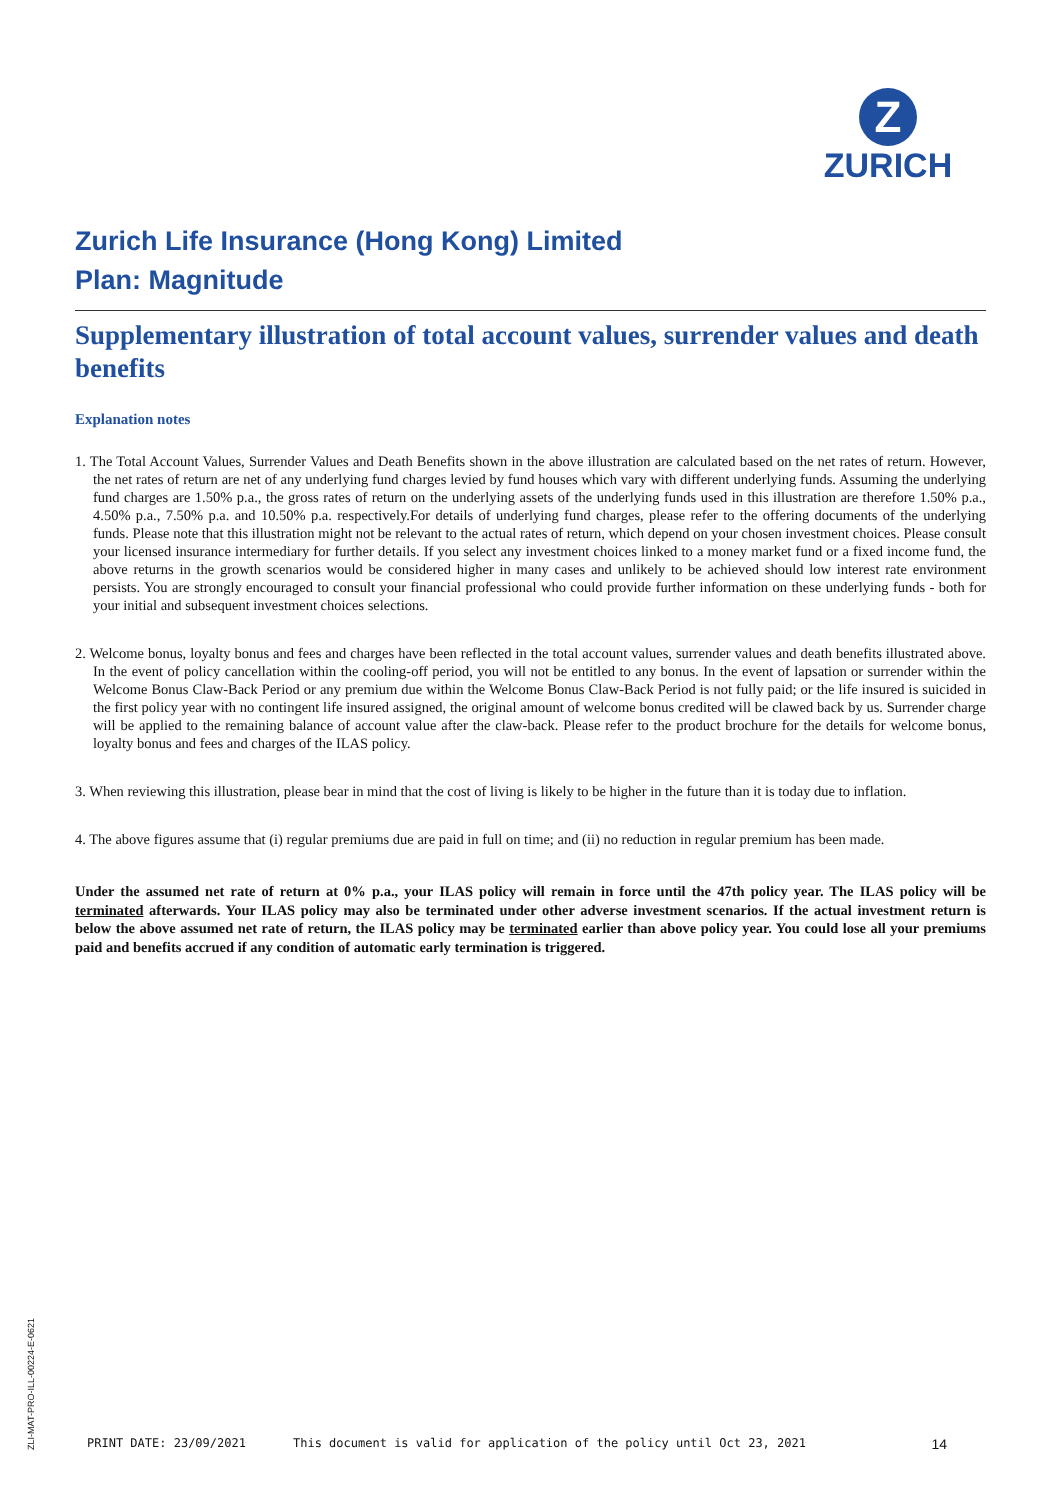Z
ZURICH
Zurich Life Insurance (Hong Kong) Limited
Plan: Magnitude
Supplementary illustration of total account values, surrender values and death benefits
Explanation notes
1. The Total Account Values, Surrender Values and Death Benefits shown in the above illustration are calculated based on the net rates of return. However, the net rates of return are net of any underlying fund charges levied by fund houses which vary with different underlying funds. Assuming the underlying fund charges are 1.50% p.a., the gross rates of return on the underlying assets of the underlying funds used in this illustration are therefore 1.50% p.a., 4.50% p.a., 7.50% p.a. and 10.50% p.a. respectively.For details of underlying fund charges, please refer to the offering documents of the underlying funds. Please note that this illustration might not be relevant to the actual rates of return, which depend on your chosen investment choices. Please consult your licensed insurance intermediary for further details. If you select any investment choices linked to a money market fund or a fixed income fund, the above returns in the growth scenarios would be considered higher in many cases and unlikely to be achieved should low interest rate environment persists. You are strongly encouraged to consult your financial professional who could provide further information on these underlying funds - both for your initial and subsequent investment choices selections.
2. Welcome bonus, loyalty bonus and fees and charges have been reflected in the total account values, surrender values and death benefits illustrated above. In the event of policy cancellation within the cooling-off period, you will not be entitled to any bonus. In the event of lapsation or surrender within the Welcome Bonus Claw-Back Period or any premium due within the Welcome Bonus Claw-Back Period is not fully paid; or the life insured is suicided in the first policy year with no contingent life insured assigned, the original amount of welcome bonus credited will be clawed back by us. Surrender charge will be applied to the remaining balance of account value after the claw-back. Please refer to the product brochure for the details for welcome bonus, loyalty bonus and fees and charges of the ILAS policy.
3. When reviewing this illustration, please bear in mind that the cost of living is likely to be higher in the future than it is today due to inflation.
4. The above figures assume that (i) regular premiums due are paid in full on time; and (ii) no reduction in regular premium has been made.
Under the assumed net rate of return at 0% p.a., your ILAS policy will remain in force until the 47th policy year. The ILAS policy will be terminated afterwards. Your ILAS policy may also be terminated under other adverse investment scenarios. If the actual investment return is below the above assumed net rate of return, the ILAS policy may be terminated earlier than above policy year. You could lose all your premiums paid and benefits accrued if any condition of automatic early termination is triggered.
ZLI-MAT-PRO-ILL-00224-E-0621
PRINT DATE: 23/09/2021 This document is valid for application of the policy until Oct 23, 2021 14